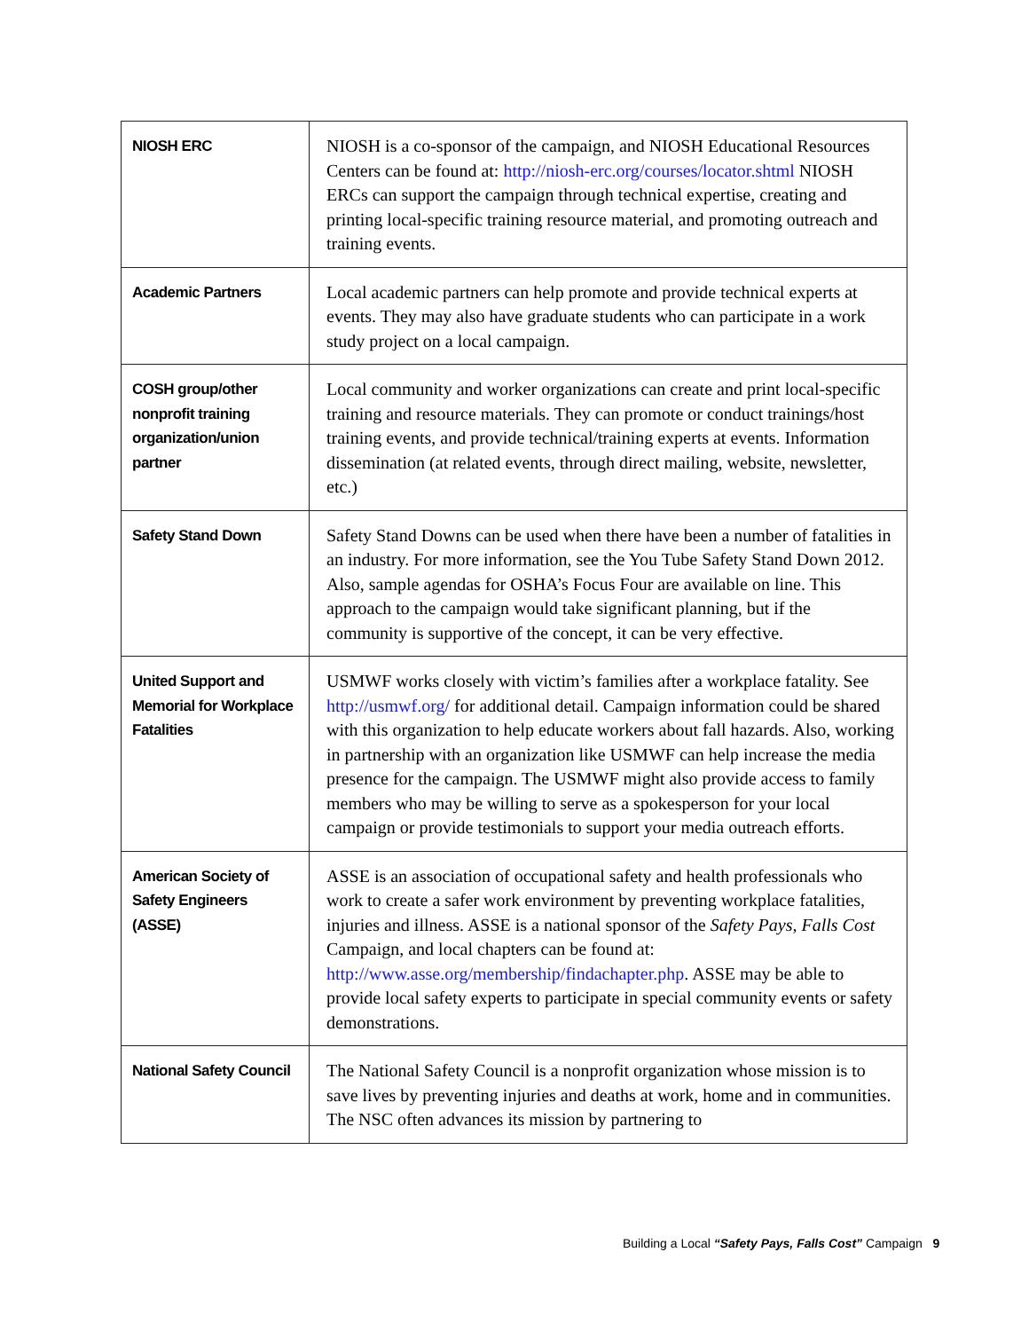| NIOSH ERC | NIOSH is a co-sponsor of the campaign, and NIOSH Educational Resources Centers can be found at: http://niosh-erc.org/courses/locator.shtml NIOSH ERCs can support the campaign through technical expertise, creating and printing local-specific training resource material, and promoting outreach and training events. |
| Academic Partners | Local academic partners can help promote and provide technical experts at events. They may also have graduate students who can participate in a work study project on a local campaign. |
| COSH group/other nonprofit training organization/union partner | Local community and worker organizations can create and print local-specific training and resource materials. They can promote or conduct trainings/host training events, and provide technical/training experts at events. Information dissemination (at related events, through direct mailing, website, newsletter, etc.) |
| Safety Stand Down | Safety Stand Downs can be used when there have been a number of fatalities in an industry. For more information, see the You Tube Safety Stand Down 2012. Also, sample agendas for OSHA’s Focus Four are available on line. This approach to the campaign would take significant planning, but if the community is supportive of the concept, it can be very effective. |
| United Support and Memorial for Workplace Fatalities | USMWF works closely with victim’s families after a workplace fatality. See http://usmwf.org/ for additional detail. Campaign information could be shared with this organization to help educate workers about fall hazards. Also, working in partnership with an organization like USMWF can help increase the media presence for the campaign. The USMWF might also provide access to family members who may be willing to serve as a spokesperson for your local campaign or provide testimonials to support your media outreach efforts. |
| American Society of Safety Engineers (ASSE) | ASSE is an association of occupational safety and health professionals who work to create a safer work environment by preventing workplace fatalities, injuries and illness. ASSE is a national sponsor of the Safety Pays, Falls Cost Campaign, and local chapters can be found at: http://www.asse.org/membership/findachapter.php . ASSE may be able to provide local safety experts to participate in special community events or safety demonstrations. |
| National Safety Council | The National Safety Council is a nonprofit organization whose mission is to save lives by preventing injuries and deaths at work, home and in communities. The NSC often advances its mission by partnering to |
Building a Local “Safety Pays, Falls Cost” Campaign 9